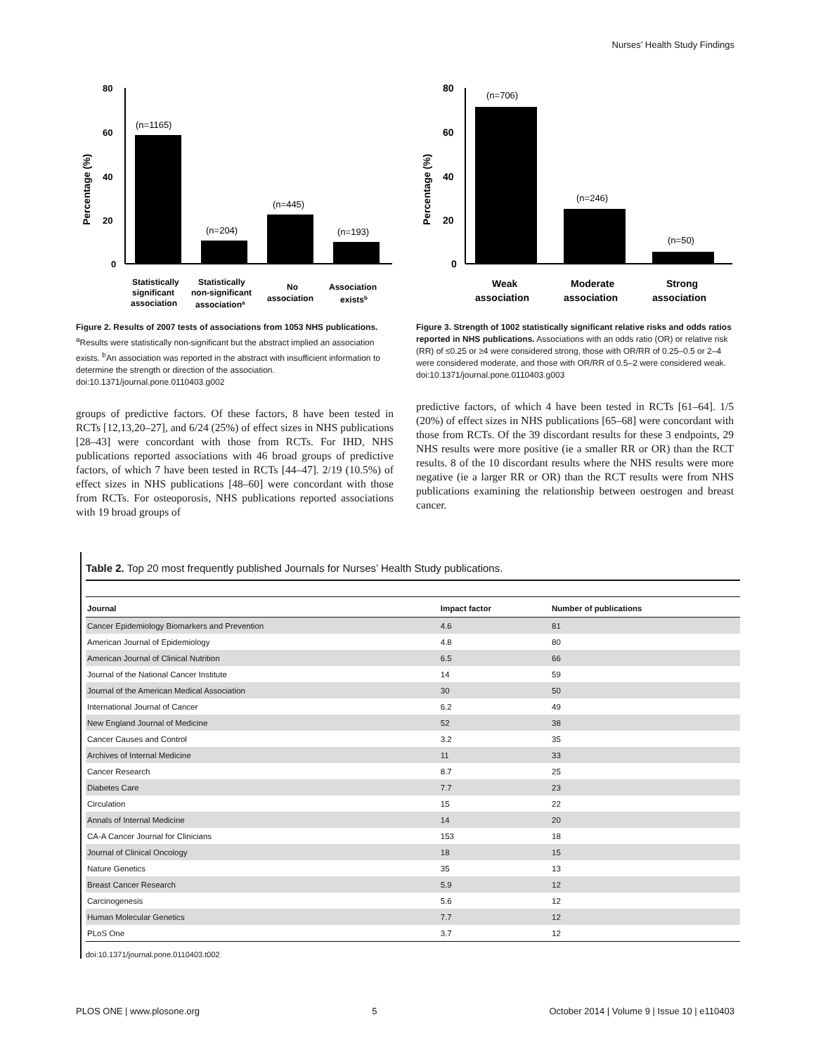Nurses’ Health Study Findings
Percentage (%)
80
60
40
20
0
(n=1165)
(n=204)
(n=445)
(n=193)
Statistically
significant
association
Statistically
non-significant
associationa
No
association
Association
existsb
Figure 2. Results of 2007 tests of associations from 1053 NHS publications. <sup>a</sup>Results were statistically non-significant but the abstract implied an association exists. <sup>b</sup>An association was reported in the abstract with insufficient information to determine the strength or direction of the association.
doi:10.1371/journal.pone.0110403.g002
groups of predictive factors. Of these factors, 8 have been tested in RCTs [12,13,20–27], and 6/24 (25%) of effect sizes in NHS publications [28–43] were concordant with those from RCTs. For IHD, NHS publications reported associations with 46 broad groups of predictive factors, of which 7 have been tested in RCTs [44–47]. 2/19 (10.5%) of effect sizes in NHS publications [48–60] were concordant with those from RCTs. For osteoporosis, NHS publications reported associations with 19 broad groups of
Percentage (%)
80
60
40
20
0
(n=706)
(n=246)
(n=50)
Weak
association
Moderate
association
Strong
association
Figure 3. Strength of 1002 statistically significant relative risks and odds ratios reported in NHS publications. Associations with an odds ratio (OR) or relative risk (RR) of ≤0.25 or ≥4 were considered strong, those with OR/RR of 0.25–0.5 or 2–4 were considered moderate, and those with OR/RR of 0.5–2 were considered weak.
doi:10.1371/journal.pone.0110403.g003
predictive factors, of which 4 have been tested in RCTs [61–64]. 1/5 (20%) of effect sizes in NHS publications [65–68] were concordant with those from RCTs. Of the 39 discordant results for these 3 endpoints, 29 NHS results were more positive (ie a smaller RR or OR) than the RCT results. 8 of the 10 discordant results where the NHS results were more negative (ie a larger RR or OR) than the RCT results were from NHS publications examining the relationship between oestrogen and breast cancer.
Table 2. Top 20 most frequently published Journals for Nurses’ Health Study publications.
| Journal | Impact factor | Number of publications |
| --- | --- | --- |
| Cancer Epidemiology Biomarkers and Prevention | 4.6 | 81 |
| American Journal of Epidemiology | 4.8 | 80 |
| American Journal of Clinical Nutrition | 6.5 | 66 |
| Journal of the National Cancer Institute | 14 | 59 |
| Journal of the American Medical Association | 30 | 50 |
| International Journal of Cancer | 6.2 | 49 |
| New England Journal of Medicine | 52 | 38 |
| Cancer Causes and Control | 3.2 | 35 |
| Archives of Internal Medicine | 11 | 33 |
| Cancer Research | 8.7 | 25 |
| Diabetes Care | 7.7 | 23 |
| Circulation | 15 | 22 |
| Annals of Internal Medicine | 14 | 20 |
| CA-A Cancer Journal for Clinicians | 153 | 18 |
| Journal of Clinical Oncology | 18 | 15 |
| Nature Genetics | 35 | 13 |
| Breast Cancer Research | 5.9 | 12 |
| Carcinogenesis | 5.6 | 12 |
| Human Molecular Genetics | 7.7 | 12 |
| PLoS One | 3.7 | 12 |
doi:10.1371/journal.pone.0110403.t002
PLOS ONE | www.plosone.org 5 October 2014 | Volume 9 | Issue 10 | e110403